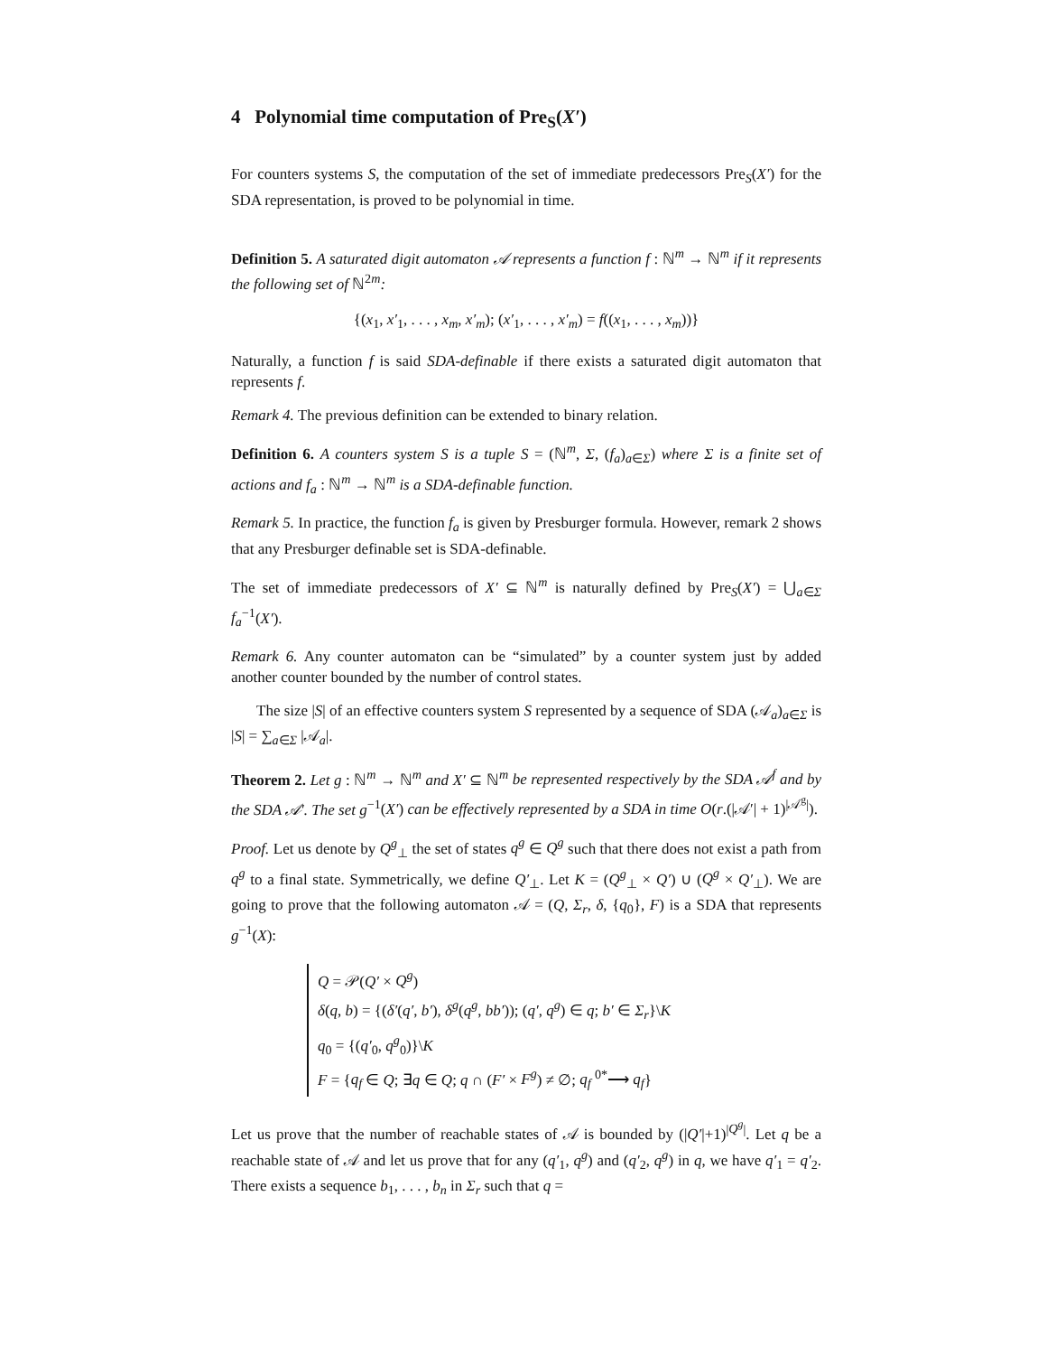4 Polynomial time computation of Pre<sub>S</sub>(X′)
For counters systems S, the computation of the set of immediate predecessors Pre<sub>S</sub>(X′) for the SDA representation, is proved to be polynomial in time.
Definition 5. A saturated digit automaton 𝒜 represents a function f : ℕ<sup>m</sup> → ℕ<sup>m</sup> if it represents the following set of ℕ<sup>2m</sup>:
{(x<sub>1</sub>, x′<sub>1</sub>, . . . , x<sub>m</sub>, x′<sub>m</sub>); (x′<sub>1</sub>, . . . , x′<sub>m</sub>) = f((x<sub>1</sub>, . . . , x<sub>m</sub>))}
Naturally, a function f is said SDA-definable if there exists a saturated digit automaton that represents f.
Remark 4. The previous definition can be extended to binary relation.
Definition 6. A counters system S is a tuple S = (ℕ<sup>m</sup>, Σ, (f<sub>a</sub>)<sub>a∈Σ</sub>) where Σ is a finite set of actions and f<sub>a</sub> : ℕ<sup>m</sup> → ℕ<sup>m</sup> is a SDA-definable function.
Remark 5. In practice, the function f<sub>a</sub> is given by Presburger formula. However, remark 2 shows that any Presburger definable set is SDA-definable.
The set of immediate predecessors of X′ ⊆ ℕ<sup>m</sup> is naturally defined by Pre<sub>S</sub>(X′) = ⋃<sub>a∈Σ</sub> f<sub>a</sub><sup>−1</sup>(X′).
Remark 6. Any counter automaton can be “simulated” by a counter system just by added another counter bounded by the number of control states.
The size |S| of an effective counters system S represented by a sequence of SDA (𝒜<sub>a</sub>)<sub>a∈Σ</sub> is |S| = ∑<sub>a∈Σ</sub> |𝒜<sub>a</sub>|.
Theorem 2. Let g : ℕ<sup>m</sup> → ℕ<sup>m</sup> and X′ ⊆ ℕ<sup>m</sup> be represented respectively by the SDA 𝒜<sup>f</sup> and by the SDA 𝒜′. The set g<sup>−1</sup>(X′) can be effectively represented by a SDA in time O(r.(|𝒜′| + 1)<sup>|𝒜<sup>g</sup>|</sup>).
Proof. Let us denote by Q<sup>g</sup><sub>⊥</sub> the set of states q<sup>g</sup> ∈ Q<sup>g</sup> such that there does not exist a path from q<sup>g</sup> to a final state. Symmetrically, we define Q′<sub>⊥</sub>. Let K = (Q<sup>g</sup><sub>⊥</sub> × Q′) ∪ (Q<sup>g</sup> × Q′<sub>⊥</sub>). We are going to prove that the following automaton 𝒜 = (Q, Σ<sub>r</sub>, δ, {q<sub>0</sub>}, F) is a SDA that represents g<sup>−1</sup>(X):
Q = 𝒫(Q′ × Q<sup>g</sup>)
δ(q, b) = {(δ′(q′, b′), δ<sup>g</sup>(q<sup>g</sup>, bb′)); (q′, q<sup>g</sup>) ∈ q; b′ ∈ Σ<sub>r</sub>}\K
q<sub>0</sub> = {(q′<sub>0</sub>, q<sup>g</sup><sub>0</sub>)}\K
F = {q<sub>f</sub> ∈ Q; ∃q ∈ Q; q ∩ (F′ × F<sup>g</sup>) ≠ ∅; q<sub>f</sub> <sup>0*</sup>⟶ q<sub>f</sub>}
Let us prove that the number of reachable states of 𝒜 is bounded by (|Q′|+1)<sup>|Q<sup>g</sup>|</sup>. Let q be a reachable state of 𝒜 and let us prove that for any (q′<sub>1</sub>, q<sup>g</sup>) and (q′<sub>2</sub>, q<sup>g</sup>) in q, we have q′<sub>1</sub> = q′<sub>2</sub>. There exists a sequence b<sub>1</sub>, . . . , b<sub>n</sub> in Σ<sub>r</sub> such that q =